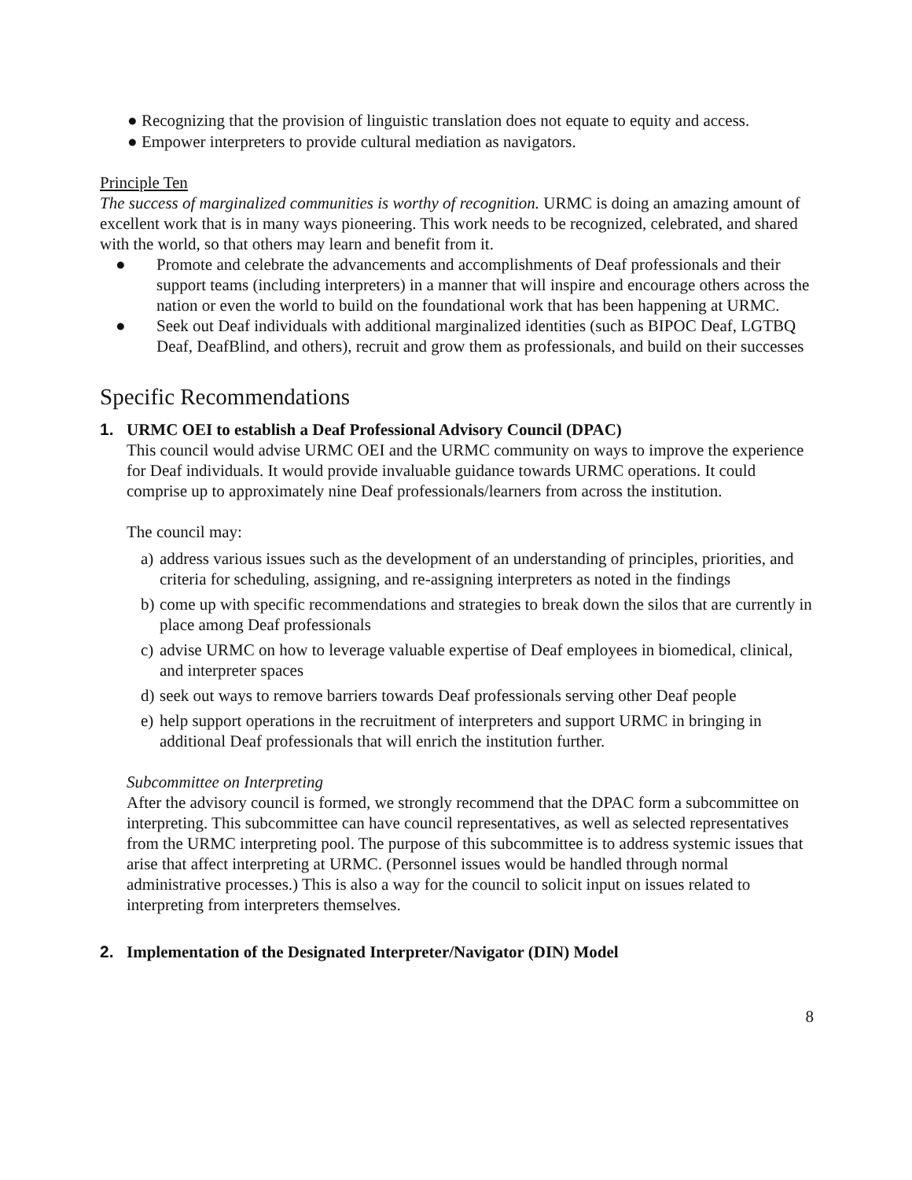● Recognizing that the provision of linguistic translation does not equate to equity and access.
● Empower interpreters to provide cultural mediation as navigators.
Principle Ten
The success of marginalized communities is worthy of recognition. URMC is doing an amazing amount of excellent work that is in many ways pioneering. This work needs to be recognized, celebrated, and shared with the world, so that others may learn and benefit from it.
● Promote and celebrate the advancements and accomplishments of Deaf professionals and their support teams (including interpreters) in a manner that will inspire and encourage others across the nation or even the world to build on the foundational work that has been happening at URMC.
● Seek out Deaf individuals with additional marginalized identities (such as BIPOC Deaf, LGTBQ Deaf, DeafBlind, and others), recruit and grow them as professionals, and build on their successes
Specific Recommendations
1. URMC OEI to establish a Deaf Professional Advisory Council (DPAC)
This council would advise URMC OEI and the URMC community on ways to improve the experience for Deaf individuals. It would provide invaluable guidance towards URMC operations. It could comprise up to approximately nine Deaf professionals/learners from across the institution.
The council may:
a) address various issues such as the development of an understanding of principles, priorities, and criteria for scheduling, assigning, and re-assigning interpreters as noted in the findings
b) come up with specific recommendations and strategies to break down the silos that are currently in place among Deaf professionals
c) advise URMC on how to leverage valuable expertise of Deaf employees in biomedical, clinical, and interpreter spaces
d) seek out ways to remove barriers towards Deaf professionals serving other Deaf people
e) help support operations in the recruitment of interpreters and support URMC in bringing in additional Deaf professionals that will enrich the institution further.
Subcommittee on Interpreting
After the advisory council is formed, we strongly recommend that the DPAC form a subcommittee on interpreting. This subcommittee can have council representatives, as well as selected representatives from the URMC interpreting pool. The purpose of this subcommittee is to address systemic issues that arise that affect interpreting at URMC. (Personnel issues would be handled through normal administrative processes.) This is also a way for the council to solicit input on issues related to interpreting from interpreters themselves.
2. Implementation of the Designated Interpreter/Navigator (DIN) Model
8